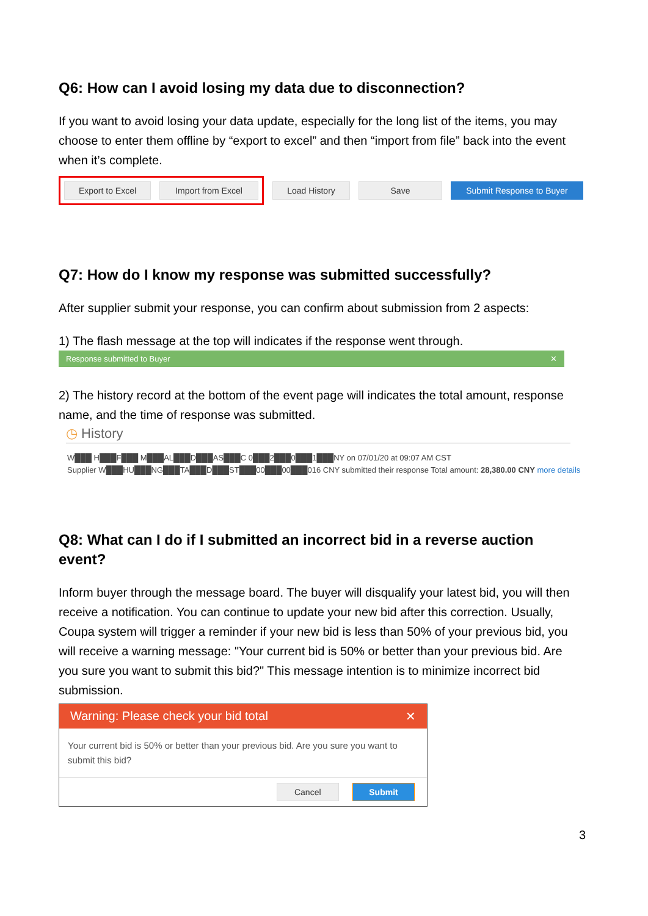Q6: How can I avoid losing my data due to disconnection?
If you want to avoid losing your data update, especially for the long list of the items, you may choose to enter them offline by “export to excel” and then “import from file” back into the event when it’s complete.
Export to Excel Import from Excel
Load History Save Submit Response to Buyer
Q7: How do I know my response was submitted successfully?
After supplier submit your response, you can confirm about submission from 2 aspects:
1) The flash message at the top will indicates if the response went through.
Response submitted to Buyer ✕
2) The history record at the bottom of the event page will indicates the total amount, response name, and the time of response was submitted.
◷ History
W███ H███F███ M███AL███D███AS███C 0███2███0███1███NY on 07/01/20 at 09:07 AM CST
Supplier W███HU███NG███TA███D███ST███00███00███016 CNY submitted their response Total amount: 28,380.00 CNY more details
Q8: What can I do if I submitted an incorrect bid in a reverse auction event?
Inform buyer through the message board. The buyer will disqualify your latest bid, you will then receive a notification. You can continue to update your new bid after this correction. Usually, Coupa system will trigger a reminder if your new bid is less than 50% of your previous bid, you will receive a warning message: "Your current bid is 50% or better than your previous bid. Are you sure you want to submit this bid?" This message intention is to minimize incorrect bid submission.
Warning: Please check your bid total ✕
Your current bid is 50% or better than your previous bid. Are you sure you want to submit this bid?
Cancel Submit
3